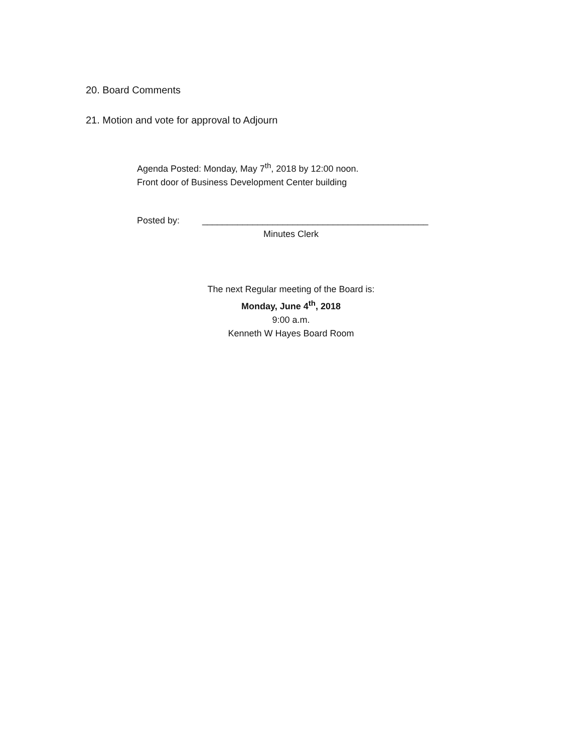20. Board Comments
21. Motion and vote for approval to Adjourn
Agenda Posted: Monday, May 7<sup>th</sup>, 2018 by 12:00 noon.
Front door of Business Development Center building
Posted by: _____________________________________________
Minutes Clerk
The next Regular meeting of the Board is:
Monday, June 4<sup>th</sup>, 2018
9:00 a.m.
Kenneth W Hayes Board Room